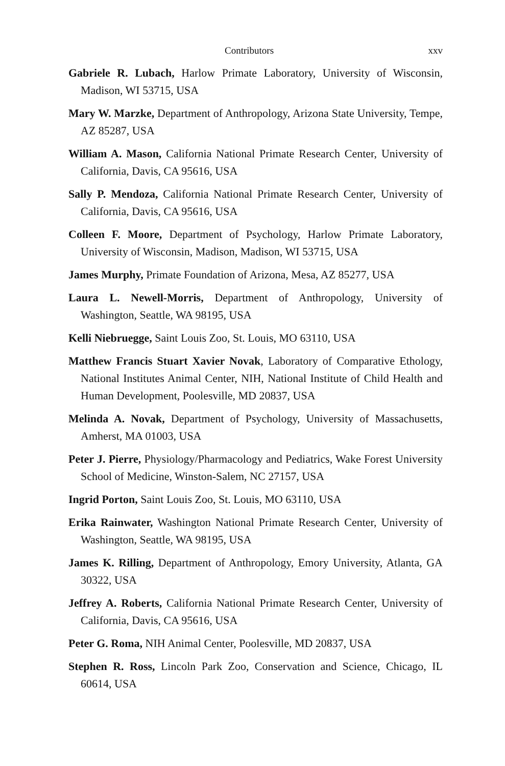Contributors xxv
Gabriele R. Lubach, Harlow Primate Laboratory, University of Wisconsin, Madison, WI 53715, USA
Mary W. Marzke, Department of Anthropology, Arizona State University, Tempe, AZ 85287, USA
William A. Mason, California National Primate Research Center, University of California, Davis, CA 95616, USA
Sally P. Mendoza, California National Primate Research Center, University of California, Davis, CA 95616, USA
Colleen F. Moore, Department of Psychology, Harlow Primate Laboratory, University of Wisconsin, Madison, Madison, WI 53715, USA
James Murphy, Primate Foundation of Arizona, Mesa, AZ 85277, USA
Laura L. Newell-Morris, Department of Anthropology, University of Washington, Seattle, WA 98195, USA
Kelli Niebruegge, Saint Louis Zoo, St. Louis, MO 63110, USA
Matthew Francis Stuart Xavier Novak, Laboratory of Comparative Ethology, National Institutes Animal Center, NIH, National Institute of Child Health and Human Development, Poolesville, MD 20837, USA
Melinda A. Novak, Department of Psychology, University of Massachusetts, Amherst, MA 01003, USA
Peter J. Pierre, Physiology/Pharmacology and Pediatrics, Wake Forest University School of Medicine, Winston-Salem, NC 27157, USA
Ingrid Porton, Saint Louis Zoo, St. Louis, MO 63110, USA
Erika Rainwater, Washington National Primate Research Center, University of Washington, Seattle, WA 98195, USA
James K. Rilling, Department of Anthropology, Emory University, Atlanta, GA 30322, USA
Jeffrey A. Roberts, California National Primate Research Center, University of California, Davis, CA 95616, USA
Peter G. Roma, NIH Animal Center, Poolesville, MD 20837, USA
Stephen R. Ross, Lincoln Park Zoo, Conservation and Science, Chicago, IL 60614, USA